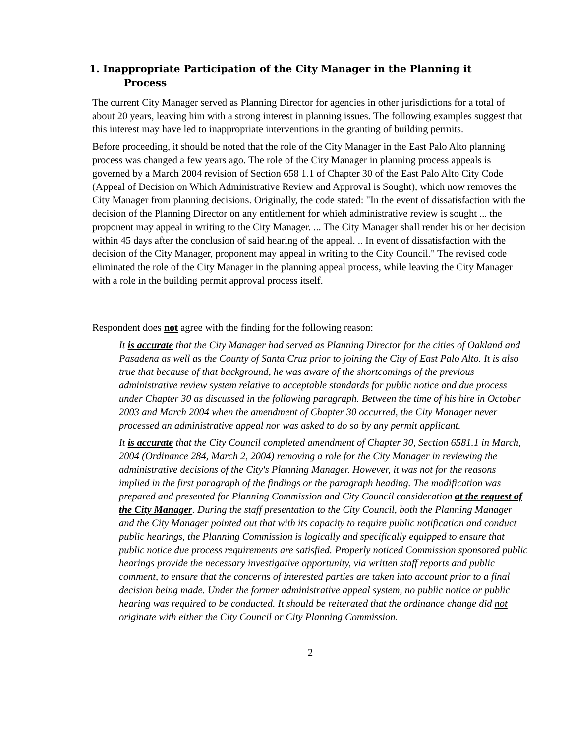1. Inappropriate Participation of the City Manager in the Planning it
Process
The current City Manager served as Planning Director for agencies in other jurisdictions for a total of about 20 years, leaving him with a strong interest in planning issues. The following examples suggest that this interest may have led to inappropriate interventions in the granting of building permits.
Before proceeding, it should be noted that the role of the City Manager in the East Palo Alto planning process was changed a few years ago. The role of the City Manager in planning process appeals is governed by a March 2004 revision of Section 658 1.1 of Chapter 30 of the East Palo Alto City Code (Appeal of Decision on Which Administrative Review and Approval is Sought), which now removes the City Manager from planning decisions. Originally, the code stated: "In the event of dissatisfaction with the decision of the Planning Director on any entitlement for whieh administrative review is sought ... the proponent may appeal in writing to the City Manager. ... The City Manager shall render his or her decision within 45 days after the conclusion of said hearing of the appeal. .. In event of dissatisfaction with the decision of the City Manager, proponent may appeal in writing to the City Council." The revised code eliminated the role of the City Manager in the planning appeal process, while leaving the City Manager with a role in the building permit approval process itself.
Respondent does not agree with the finding for the following reason:
It is accurate that the City Manager had served as Planning Director for the cities of Oakland and Pasadena as well as the County of Santa Cruz prior to joining the City of East Palo Alto. It is also true that because of that background, he was aware of the shortcomings of the previous administrative review system relative to acceptable standards for public notice and due process under Chapter 30 as discussed in the following paragraph. Between the time of his hire in October 2003 and March 2004 when the amendment of Chapter 30 occurred, the City Manager never processed an administrative appeal nor was asked to do so by any permit applicant.
It is accurate that the City Council completed amendment of Chapter 30, Section 6581.1 in March, 2004 (Ordinance 284, March 2, 2004) removing a role for the City Manager in reviewing the administrative decisions of the City's Planning Manager. However, it was not for the reasons implied in the first paragraph of the findings or the paragraph heading. The modification was prepared and presented for Planning Commission and City Council consideration at the request of the City Manager. During the staff presentation to the City Council, both the Planning Manager and the City Manager pointed out that with its capacity to require public notification and conduct public hearings, the Planning Commission is logically and specifically equipped to ensure that public notice due process requirements are satisfied. Properly noticed Commission sponsored public hearings provide the necessary investigative opportunity, via written staff reports and public comment, to ensure that the concerns of interested parties are taken into account prior to a final decision being made. Under the former administrative appeal system, no public notice or public hearing was required to be conducted. It should be reiterated that the ordinance change did not originate with either the City Council or City Planning Commission.
2